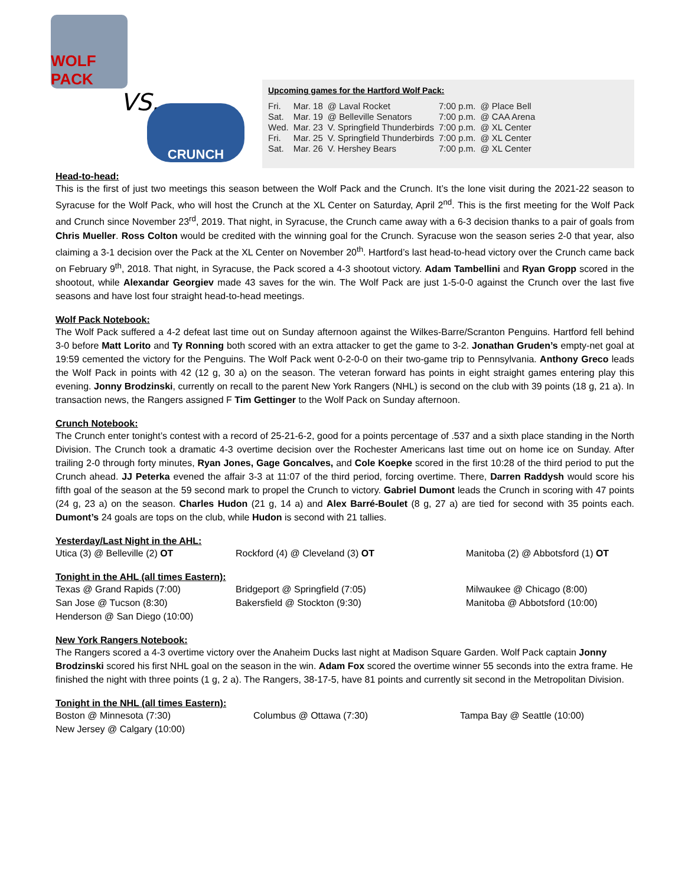WOLF PACK
VS. CRUNCH
Upcoming games for the Hartford Wolf Pack:
| Fri. | Mar. 18 | @ Laval Rocket | 7:00 p.m. | @ Place Bell |
| Sat. | Mar. 19 | @ Belleville Senators | 7:00 p.m. | @ CAA Arena |
| Wed. | Mar. 23 | V. Springfield Thunderbirds | 7:00 p.m. | @ XL Center |
| Fri. | Mar. 25 | V. Springfield Thunderbirds | 7:00 p.m. | @ XL Center |
| Sat. | Mar. 26 | V. Hershey Bears | 7:00 p.m. | @ XL Center |
Head-to-head:
This is the first of just two meetings this season between the Wolf Pack and the Crunch. It’s the lone visit during the 2021-22 season to Syracuse for the Wolf Pack, who will host the Crunch at the XL Center on Saturday, April 2<sup>nd</sup>. This is the first meeting for the Wolf Pack and Crunch since November 23<sup>rd</sup>, 2019. That night, in Syracuse, the Crunch came away with a 6-3 decision thanks to a pair of goals from Chris Mueller. Ross Colton would be credited with the winning goal for the Crunch. Syracuse won the season series 2-0 that year, also claiming a 3-1 decision over the Pack at the XL Center on November 20<sup>th</sup>. Hartford’s last head-to-head victory over the Crunch came back on February 9<sup>th</sup>, 2018. That night, in Syracuse, the Pack scored a 4-3 shootout victory. Adam Tambellini and Ryan Gropp scored in the shootout, while Alexandar Georgiev made 43 saves for the win. The Wolf Pack are just 1-5-0-0 against the Crunch over the last five seasons and have lost four straight head-to-head meetings.
Wolf Pack Notebook:
The Wolf Pack suffered a 4-2 defeat last time out on Sunday afternoon against the Wilkes-Barre/Scranton Penguins. Hartford fell behind 3-0 before Matt Lorito and Ty Ronning both scored with an extra attacker to get the game to 3-2. Jonathan Gruden’s empty-net goal at 19:59 cemented the victory for the Penguins. The Wolf Pack went 0-2-0-0 on their two-game trip to Pennsylvania. Anthony Greco leads the Wolf Pack in points with 42 (12 g, 30 a) on the season. The veteran forward has points in eight straight games entering play this evening. Jonny Brodzinski, currently on recall to the parent New York Rangers (NHL) is second on the club with 39 points (18 g, 21 a). In transaction news, the Rangers assigned F Tim Gettinger to the Wolf Pack on Sunday afternoon.
Crunch Notebook:
The Crunch enter tonight’s contest with a record of 25-21-6-2, good for a points percentage of .537 and a sixth place standing in the North Division. The Crunch took a dramatic 4-3 overtime decision over the Rochester Americans last time out on home ice on Sunday. After trailing 2-0 through forty minutes, Ryan Jones, Gage Goncalves, and Cole Koepke scored in the first 10:28 of the third period to put the Crunch ahead. JJ Peterka evened the affair 3-3 at 11:07 of the third period, forcing overtime. There, Darren Raddysh would score his fifth goal of the season at the 59 second mark to propel the Crunch to victory. Gabriel Dumont leads the Crunch in scoring with 47 points (24 g, 23 a) on the season. Charles Hudon (21 g, 14 a) and Alex Barré-Boulet (8 g, 27 a) are tied for second with 35 points each. Dumont’s 24 goals are tops on the club, while Hudon is second with 21 tallies.
Yesterday/Last Night in the AHL:
Utica (3) @ Belleville (2) OT
Rockford (4) @ Cleveland (3) OT
Manitoba (2) @ Abbotsford (1) OT
Tonight in the AHL (all times Eastern):
Texas @ Grand Rapids (7:00)
Bridgeport @ Springfield (7:05)
Milwaukee @ Chicago (8:00)
San Jose @ Tucson (8:30)
Bakersfield @ Stockton (9:30)
Manitoba @ Abbotsford (10:00)
Henderson @ San Diego (10:00)
New York Rangers Notebook:
The Rangers scored a 4-3 overtime victory over the Anaheim Ducks last night at Madison Square Garden. Wolf Pack captain Jonny Brodzinski scored his first NHL goal on the season in the win. Adam Fox scored the overtime winner 55 seconds into the extra frame. He finished the night with three points (1 g, 2 a). The Rangers, 38-17-5, have 81 points and currently sit second in the Metropolitan Division.
Tonight in the NHL (all times Eastern):
Boston @ Minnesota (7:30)
Columbus @ Ottawa (7:30)
Tampa Bay @ Seattle (10:00)
New Jersey @ Calgary (10:00)